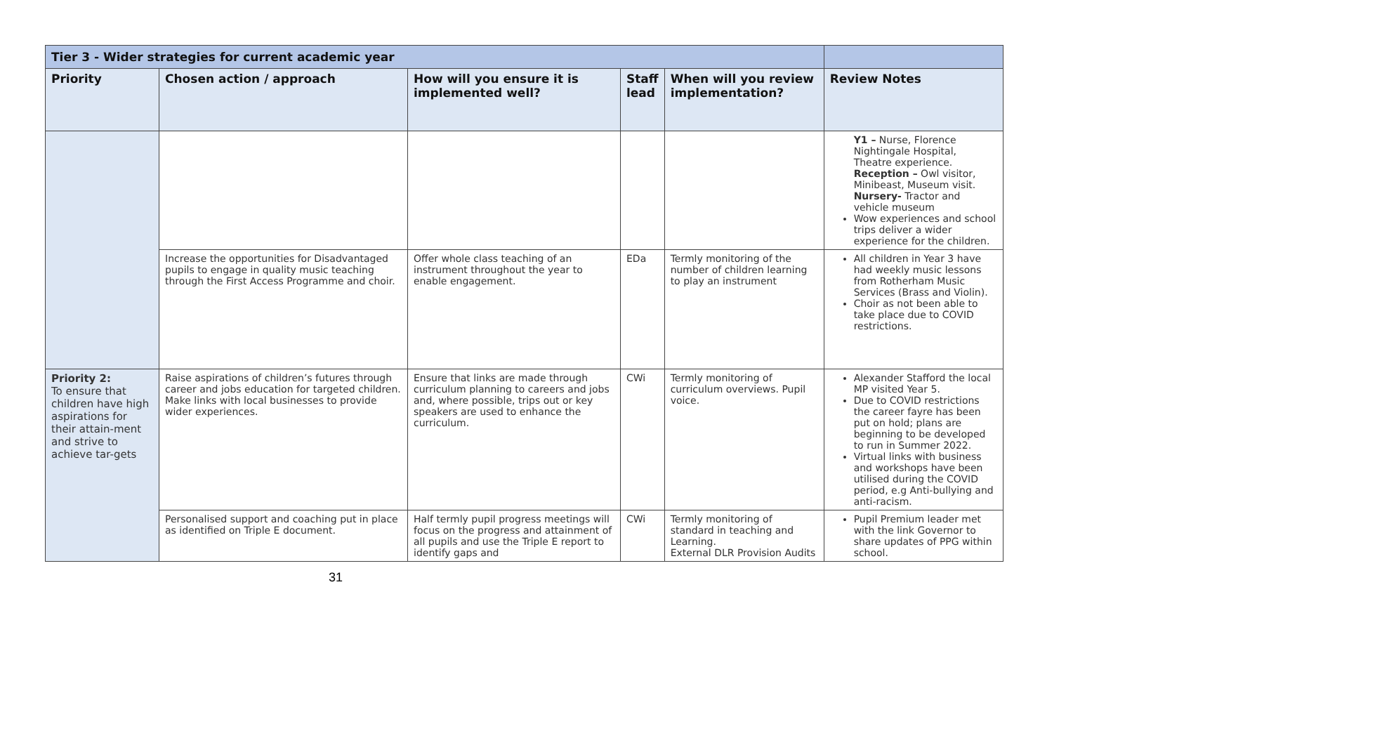| Tier 3 - Wider strategies for current academic year | | | | | |
| Priority | Chosen action / approach | How will you ensure it is implemented well? | Staff lead | When will you review implementation? | Review Notes |
| | | | | | Y1 – Nurse, Florence Nightingale Hospital, Theatre experience. Reception – Owl visitor, Minibeast, Museum visit. Nursery- Tractor and vehicle museum Wow experiences and school trips deliver a wider experience for the children. |
| | Increase the opportunities for Disadvantaged pupils to engage in quality music teaching through the First Access Programme and choir. | Offer whole class teaching of an instrument throughout the year to enable engagement. | EDa | Termly monitoring of the number of children learning to play an instrument | All children in Year 3 have had weekly music lessons from Rotherham Music Services (Brass and Violin). Choir as not been able to take place due to COVID restrictions. |
| Priority 2: To ensure that children have high aspirations for their attain-ment and strive to achieve tar-gets | Raise aspirations of children’s futures through career and jobs education for targeted children. Make links with local businesses to provide wider experiences. | Ensure that links are made through curriculum planning to careers and jobs and, where possible, trips out or key speakers are used to enhance the curriculum. | CWi | Termly monitoring of curriculum overviews. Pupil voice. | Alexander Stafford the local MP visited Year 5. Due to COVID restrictions the career fayre has been put on hold; plans are beginning to be developed to run in Summer 2022. Virtual links with business and workshops have been utilised during the COVID period, e.g Anti-bullying and anti-racism. |
| | Personalised support and coaching put in place as identified on Triple E document. | Half termly pupil progress meetings will focus on the progress and attainment of all pupils and use the Triple E report to identify gaps and | CWi | Termly monitoring of standard in teaching and Learning. External DLR Provision Audits | Pupil Premium leader met with the link Governor to share updates of PPG within school. |
31